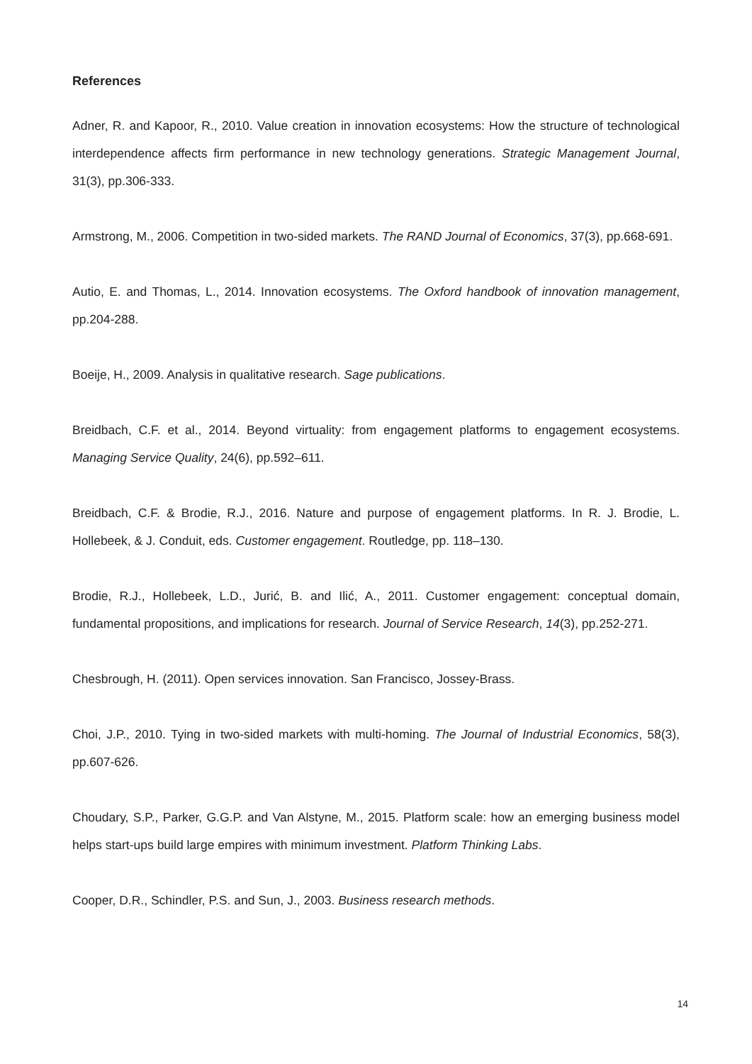References
Adner, R. and Kapoor, R., 2010. Value creation in innovation ecosystems: How the structure of technological interdependence affects firm performance in new technology generations. Strategic Management Journal, 31(3), pp.306-333.
Armstrong, M., 2006. Competition in two-sided markets. The RAND Journal of Economics, 37(3), pp.668-691.
Autio, E. and Thomas, L., 2014. Innovation ecosystems. The Oxford handbook of innovation management, pp.204-288.
Boeije, H., 2009. Analysis in qualitative research. Sage publications.
Breidbach, C.F. et al., 2014. Beyond virtuality: from engagement platforms to engagement ecosystems. Managing Service Quality, 24(6), pp.592–611.
Breidbach, C.F. & Brodie, R.J., 2016. Nature and purpose of engagement platforms. In R. J. Brodie, L. Hollebeek, & J. Conduit, eds. Customer engagement. Routledge, pp. 118–130.
Brodie, R.J., Hollebeek, L.D., Jurić, B. and Ilić, A., 2011. Customer engagement: conceptual domain, fundamental propositions, and implications for research. Journal of Service Research, 14(3), pp.252-271.
Chesbrough, H. (2011). Open services innovation. San Francisco, Jossey-Brass.
Choi, J.P., 2010. Tying in two-sided markets with multi-homing. The Journal of Industrial Economics, 58(3), pp.607-626.
Choudary, S.P., Parker, G.G.P. and Van Alstyne, M., 2015. Platform scale: how an emerging business model helps start-ups build large empires with minimum investment. Platform Thinking Labs.
Cooper, D.R., Schindler, P.S. and Sun, J., 2003. Business research methods.
14